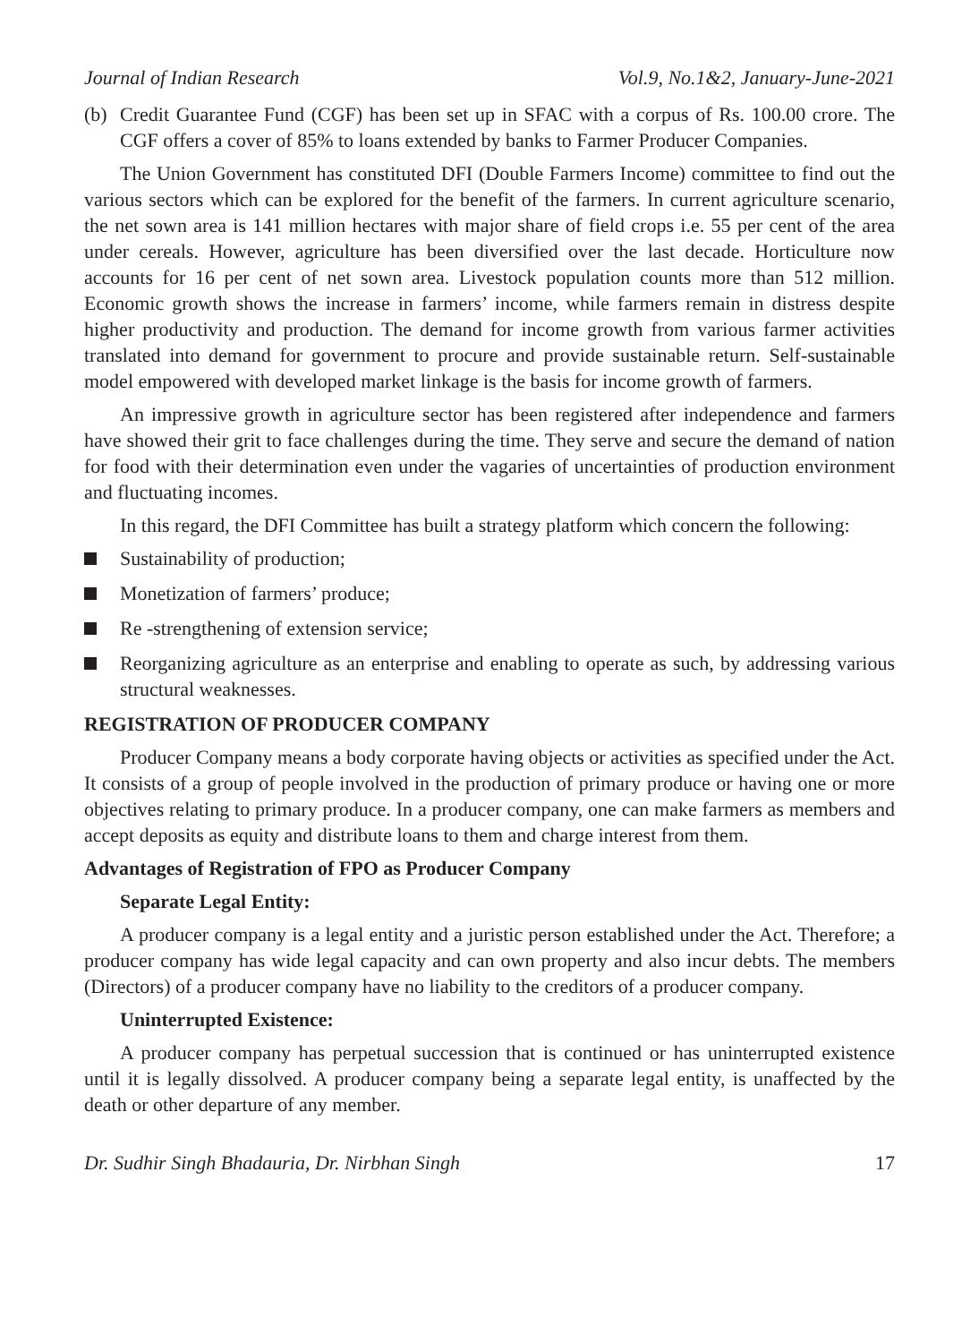Journal of Indian Research Vol.9, No.1&2, January-June-2021
(b) Credit Guarantee Fund (CGF) has been set up in SFAC with a corpus of Rs. 100.00 crore. The CGF offers a cover of 85% to loans extended by banks to Farmer Producer Companies.
The Union Government has constituted DFI (Double Farmers Income) committee to find out the various sectors which can be explored for the benefit of the farmers. In current agriculture scenario, the net sown area is 141 million hectares with major share of field crops i.e. 55 per cent of the area under cereals. However, agriculture has been diversified over the last decade. Horticulture now accounts for 16 per cent of net sown area. Livestock population counts more than 512 million. Economic growth shows the increase in farmers’ income, while farmers remain in distress despite higher productivity and production. The demand for income growth from various farmer activities translated into demand for government to procure and provide sustainable return. Self-sustainable model empowered with developed market linkage is the basis for income growth of farmers.
An impressive growth in agriculture sector has been registered after independence and farmers have showed their grit to face challenges during the time. They serve and secure the demand of nation for food with their determination even under the vagaries of uncertainties of production environment and fluctuating incomes.
In this regard, the DFI Committee has built a strategy platform which concern the following:
Sustainability of production;
Monetization of farmers’ produce;
Re -strengthening of extension service;
Reorganizing agriculture as an enterprise and enabling to operate as such, by addressing various structural weaknesses.
REGISTRATION OF PRODUCER COMPANY
Producer Company means a body corporate having objects or activities as specified under the Act. It consists of a group of people involved in the production of primary produce or having one or more objectives relating to primary produce. In a producer company, one can make farmers as members and accept deposits as equity and distribute loans to them and charge interest from them.
Advantages of Registration of FPO as Producer Company
Separate Legal Entity:
A producer company is a legal entity and a juristic person established under the Act. Therefore; a producer company has wide legal capacity and can own property and also incur debts. The members (Directors) of a producer company have no liability to the creditors of a producer company.
Uninterrupted Existence:
A producer company has perpetual succession that is continued or has uninterrupted existence until it is legally dissolved. A producer company being a separate legal entity, is unaffected by the death or other departure of any member.
Dr. Sudhir Singh Bhadauria, Dr. Nirbhan Singh 17